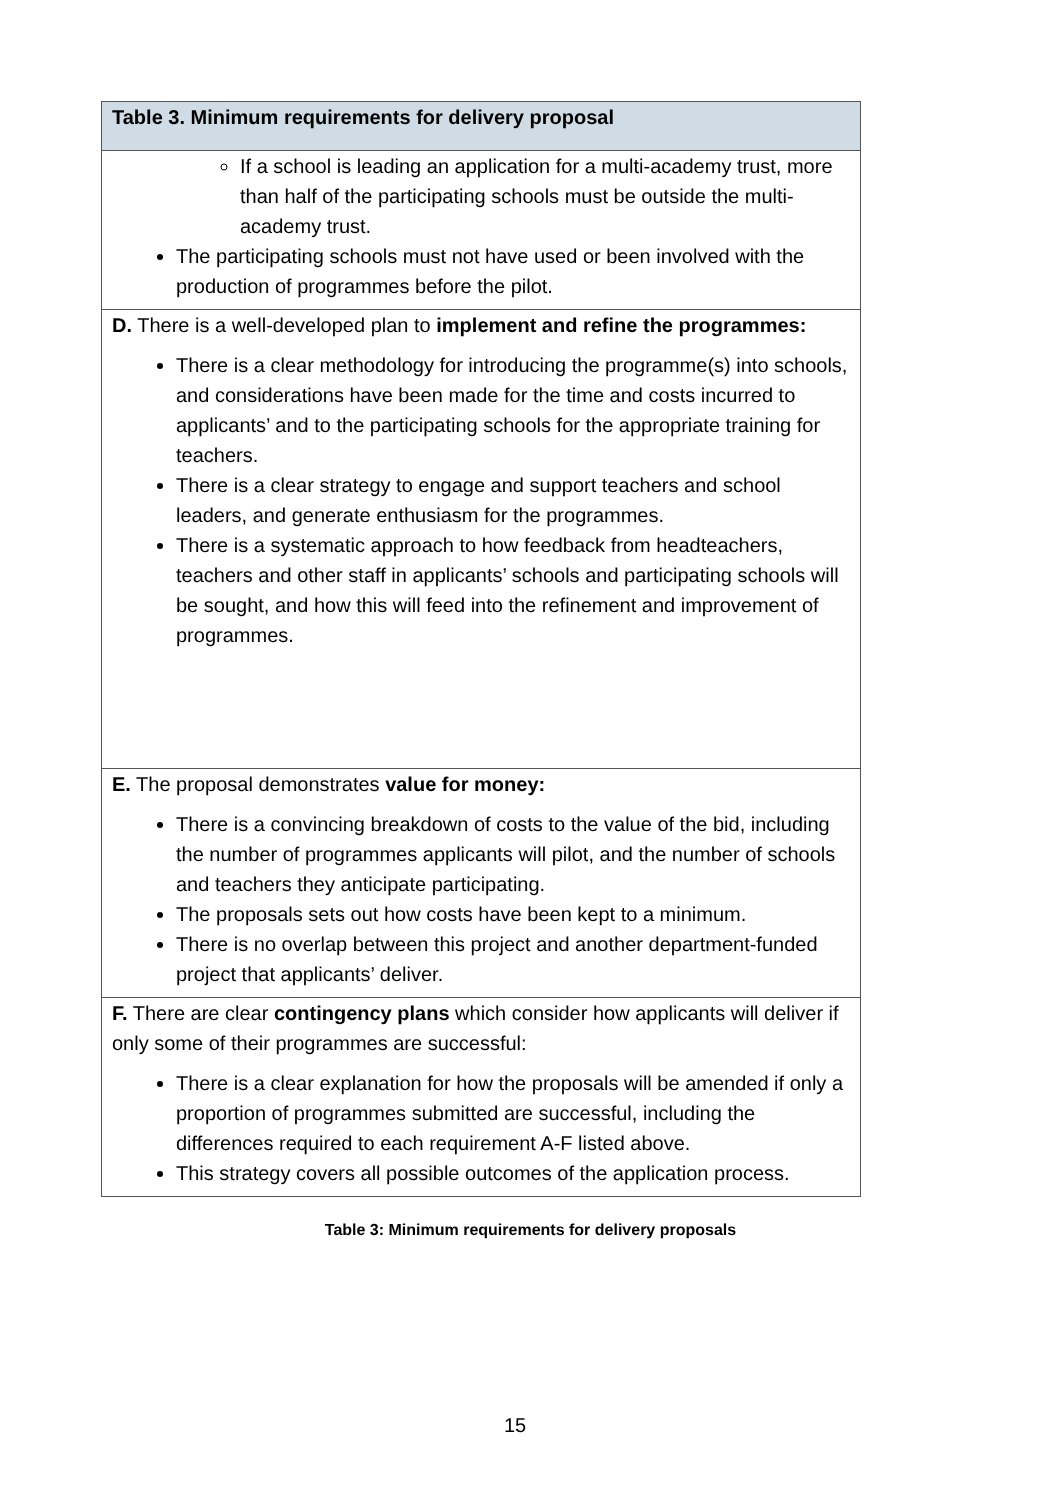| Table 3. Minimum requirements for delivery proposal |
| --- |
| If a school is leading an application for a multi-academy trust, more than half of the participating schools must be outside the multi-academy trust. The participating schools must not have used or been involved with the production of programmes before the pilot. |
| D. There is a well-developed plan to implement and refine the programmes: There is a clear methodology for introducing the programme(s) into schools, and considerations have been made for the time and costs incurred to applicants’ and to the participating schools for the appropriate training for teachers. There is a clear strategy to engage and support teachers and school leaders, and generate enthusiasm for the programmes. There is a systematic approach to how feedback from headteachers, teachers and other staff in applicants’ schools and participating schools will be sought, and how this will feed into the refinement and improvement of programmes. |
| E. The proposal demonstrates value for money: There is a convincing breakdown of costs to the value of the bid, including the number of programmes applicants will pilot, and the number of schools and teachers they anticipate participating. The proposals sets out how costs have been kept to a minimum. There is no overlap between this project and another department-funded project that applicants’ deliver. |
| F. There are clear contingency plans which consider how applicants will deliver if only some of their programmes are successful: There is a clear explanation for how the proposals will be amended if only a proportion of programmes submitted are successful, including the differences required to each requirement A-F listed above. This strategy covers all possible outcomes of the application process. |
Table 3: Minimum requirements for delivery proposals
15